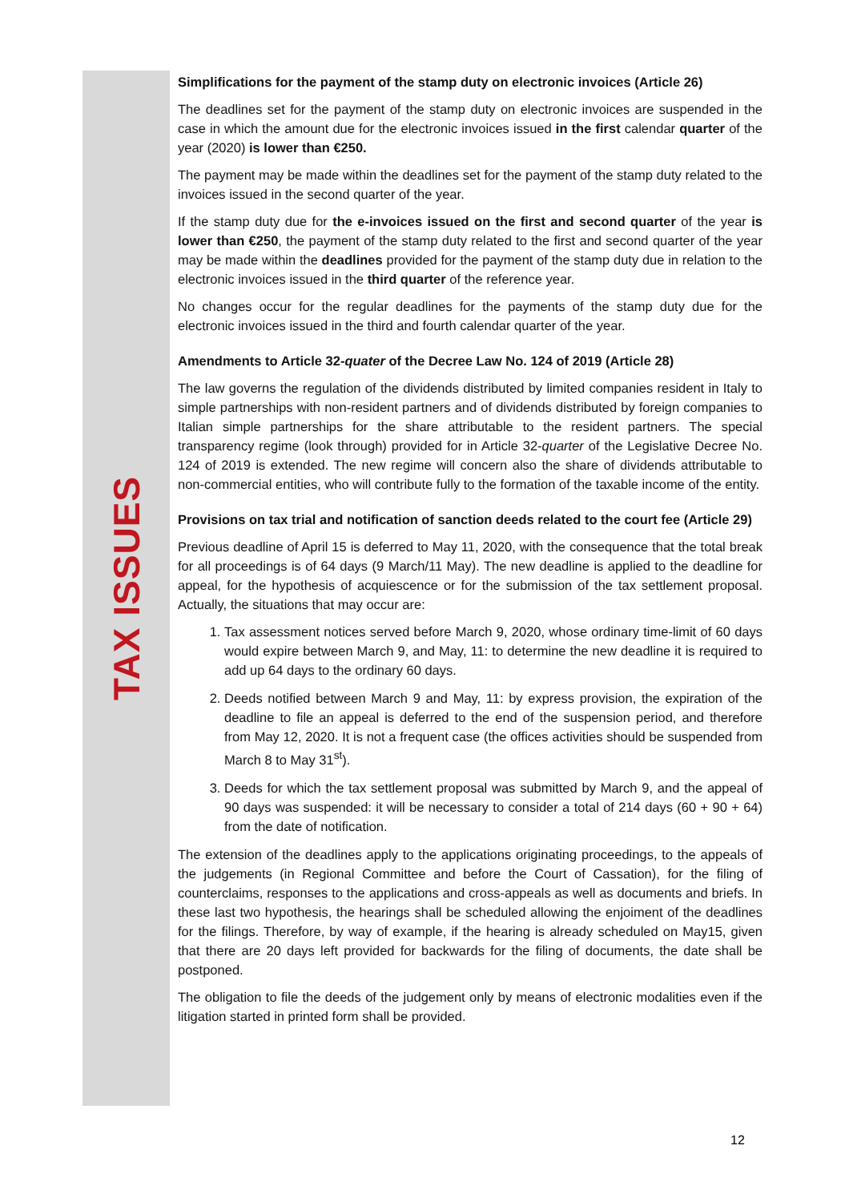TAX ISSUES
Simplifications for the payment of the stamp duty on electronic invoices (Article 26)
The deadlines set for the payment of the stamp duty on electronic invoices are suspended in the case in which the amount due for the electronic invoices issued in the first calendar quarter of the year (2020) is lower than €250.
The payment may be made within the deadlines set for the payment of the stamp duty related to the invoices issued in the second quarter of the year.
If the stamp duty due for the e-invoices issued on the first and second quarter of the year is lower than €250, the payment of the stamp duty related to the first and second quarter of the year may be made within the deadlines provided for the payment of the stamp duty due in relation to the electronic invoices issued in the third quarter of the reference year.
No changes occur for the regular deadlines for the payments of the stamp duty due for the electronic invoices issued in the third and fourth calendar quarter of the year.
Amendments to Article 32-quater of the Decree Law No. 124 of 2019 (Article 28)
The law governs the regulation of the dividends distributed by limited companies resident in Italy to simple partnerships with non-resident partners and of dividends distributed by foreign companies to Italian simple partnerships for the share attributable to the resident partners. The special transparency regime (look through) provided for in Article 32-quarter of the Legislative Decree No. 124 of 2019 is extended. The new regime will concern also the share of dividends attributable to non-commercial entities, who will contribute fully to the formation of the taxable income of the entity.
Provisions on tax trial and notification of sanction deeds related to the court fee (Article 29)
Previous deadline of April 15 is deferred to May 11, 2020, with the consequence that the total break for all proceedings is of 64 days (9 March/11 May). The new deadline is applied to the deadline for appeal, for the hypothesis of acquiescence or for the submission of the tax settlement proposal. Actually, the situations that may occur are:
1. Tax assessment notices served before March 9, 2020, whose ordinary time-limit of 60 days would expire between March 9, and May, 11: to determine the new deadline it is required to add up 64 days to the ordinary 60 days.
2. Deeds notified between March 9 and May, 11: by express provision, the expiration of the deadline to file an appeal is deferred to the end of the suspension period, and therefore from May 12, 2020. It is not a frequent case (the offices activities should be suspended from March 8 to May 31<sup>st</sup>).
3. Deeds for which the tax settlement proposal was submitted by March 9, and the appeal of 90 days was suspended: it will be necessary to consider a total of 214 days (60 + 90 + 64) from the date of notification.
The extension of the deadlines apply to the applications originating proceedings, to the appeals of the judgements (in Regional Committee and before the Court of Cassation), for the filing of counterclaims, responses to the applications and cross-appeals as well as documents and briefs. In these last two hypothesis, the hearings shall be scheduled allowing the enjoiment of the deadlines for the filings. Therefore, by way of example, if the hearing is already scheduled on May15, given that there are 20 days left provided for backwards for the filing of documents, the date shall be postponed.
The obligation to file the deeds of the judgement only by means of electronic modalities even if the litigation started in printed form shall be provided.
12